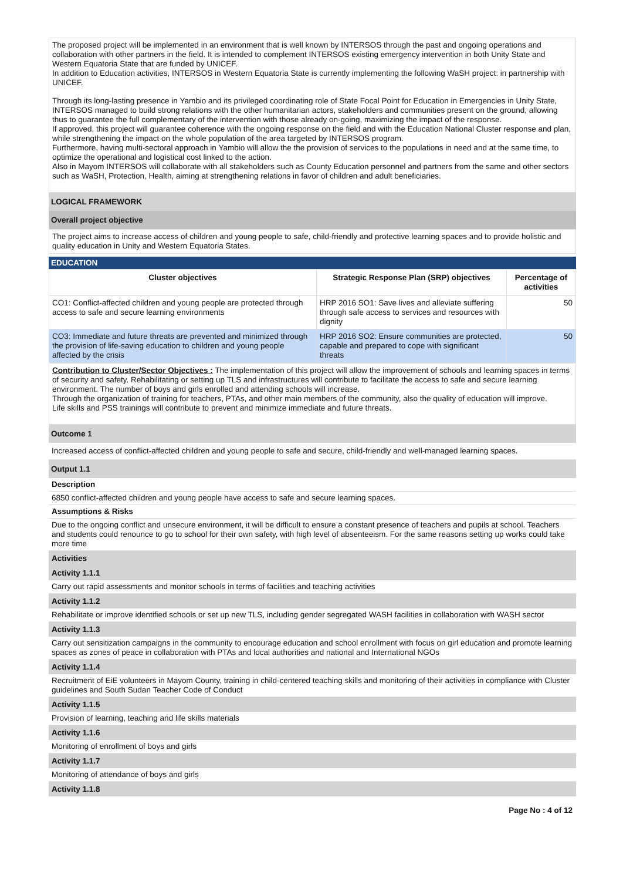The proposed project will be implemented in an environment that is well known by INTERSOS through the past and ongoing operations and collaboration with other partners in the field. It is intended to complement INTERSOS existing emergency intervention in both Unity State and Western Equatoria State that are funded by UNICEF.
In addition to Education activities, INTERSOS in Western Equatoria State is currently implementing the following WaSH project: in partnership with UNICEF.
Through its long-lasting presence in Yambio and its privileged coordinating role of State Focal Point for Education in Emergencies in Unity State, INTERSOS managed to build strong relations with the other humanitarian actors, stakeholders and communities present on the ground, allowing thus to guarantee the full complementary of the intervention with those already on-going, maximizing the impact of the response.
If approved, this project will guarantee coherence with the ongoing response on the field and with the Education National Cluster response and plan, while strengthening the impact on the whole population of the area targeted by INTERSOS program.
Furthermore, having multi-sectoral approach in Yambio will allow the the provision of services to the populations in need and at the same time, to optimize the operational and logistical cost linked to the action.
Also in Mayom INTERSOS will collaborate with all stakeholders such as County Education personnel and partners from the same and other sectors such as WaSH, Protection, Health, aiming at strengthening relations in favor of children and adult beneficiaries.
LOGICAL FRAMEWORK
Overall project objective
The project aims to increase access of children and young people to safe, child-friendly and protective learning spaces and to provide holistic and quality education in Unity and Western Equatoria States.
EDUCATION
| Cluster objectives | Strategic Response Plan (SRP) objectives | Percentage of activities |
| --- | --- | --- |
| CO1: Conflict-affected children and young people are protected through access to safe and secure learning environments | HRP 2016 SO1: Save lives and alleviate suffering through safe access to services and resources with dignity | 50 |
| CO3: Immediate and future threats are prevented and minimized through the provision of life-saving education to children and young people affected by the crisis | HRP 2016 SO2: Ensure communities are protected, capable and prepared to cope with significant threats | 50 |
Contribution to Cluster/Sector Objectives : The implementation of this project will allow the improvement of schools and learning spaces in terms of security and safety. Rehabilitating or setting up TLS and infrastructures will contribute to facilitate the access to safe and secure learning environment. The number of boys and girls enrolled and attending schools will increase.
Through the organization of training for teachers, PTAs, and other main members of the community, also the quality of education will improve.
Life skills and PSS trainings will contribute to prevent and minimize immediate and future threats.
Outcome 1
Increased access of conflict-affected children and young people to safe and secure, child-friendly and well-managed learning spaces.
Output 1.1
Description
6850 conflict-affected children and young people have access to safe and secure learning spaces.
Assumptions & Risks
Due to the ongoing conflict and unsecure environment, it will be difficult to ensure a constant presence of teachers and pupils at school. Teachers and students could renounce to go to school for their own safety, with high level of absenteeism. For the same reasons setting up works could take more time
Activities
Activity 1.1.1
Carry out rapid assessments and monitor schools in terms of facilities and teaching activities
Activity 1.1.2
Rehabilitate or improve identified schools or set up new TLS, including gender segregated WASH facilities in collaboration with WASH sector
Activity 1.1.3
Carry out sensitization campaigns in the community to encourage education and school enrollment with focus on girl education and promote learning spaces as zones of peace in collaboration with PTAs and local authorities and national and International NGOs
Activity 1.1.4
Recruitment of EiE volunteers in Mayom County, training in child-centered teaching skills and monitoring of their activities in compliance with Cluster guidelines and South Sudan Teacher Code of Conduct
Activity 1.1.5
Provision of learning, teaching and life skills materials
Activity 1.1.6
Monitoring of enrollment of boys and girls
Activity 1.1.7
Monitoring of attendance of boys and girls
Activity 1.1.8
Page No : 4 of 12